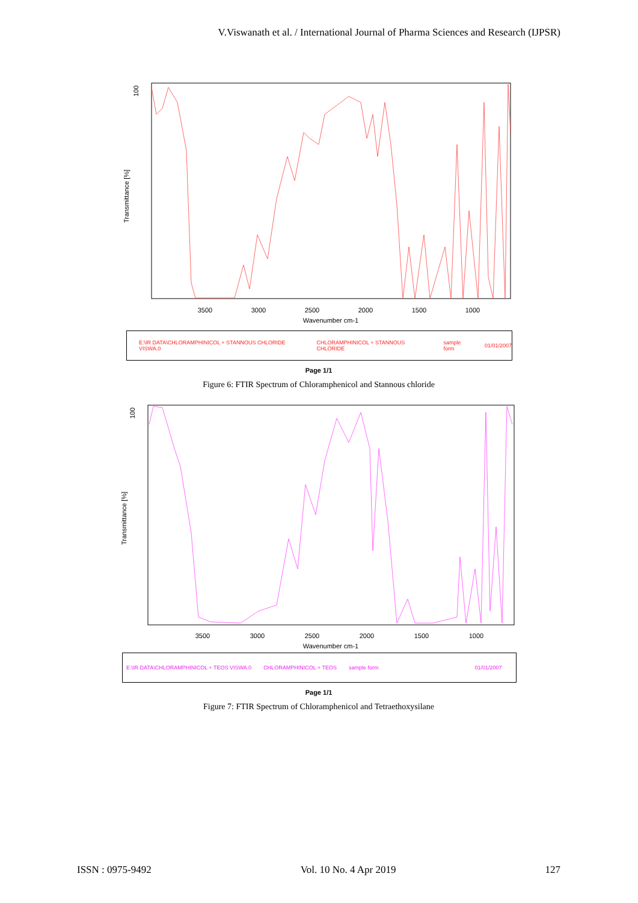V.Viswanath et al. / International Journal of Pharma Sciences and Research (IJPSR)
100
Transmittance [%]
3500
3000
2500
2000
1500
1000
Wavenumber cm-1
E:\IR DATA\CHLORAMPHINICOL + STANNOUS CHLORIDE VISWA.0 CHLORAMPHINICOL + STANNOUS CHLORIDE sample form 01/01/2007
Page 1/1
Figure 6: FTIR Spectrum of Chloramphenicol and Stannous chloride
100
Transmittance [%]
3500
3000
2500
2000
1500
1000
Wavenumber cm-1
E:\IR DATA\CHLORAMPHINICOL + TEOS VISWA.0 CHLORAMPHINICOL + TEOS sample form 01/01/2007
Page 1/1
Figure 7: FTIR Spectrum of Chloramphenicol and Tetraethoxysilane
ISSN : 0975-9492 Vol. 10 No. 4 Apr 2019 127